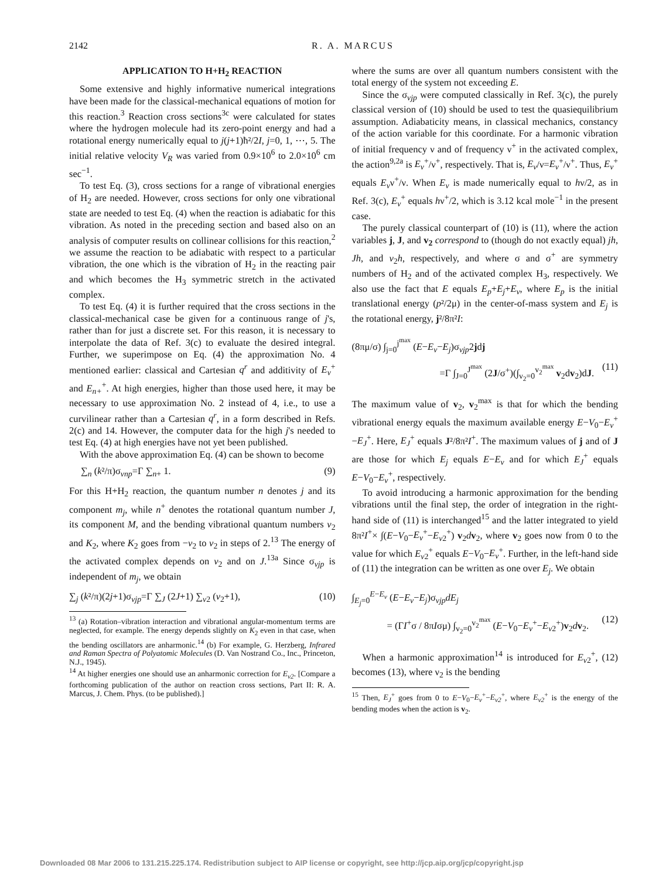2142 R. A. MARCUS
APPLICATION TO H+H<sub>2</sub> REACTION
Some extensive and highly informative numerical integrations have been made for the classical-mechanical equations of motion for this reaction.<sup>3</sup> Reaction cross sections<sup>3c</sup> were calculated for states where the hydrogen molecule had its zero-point energy and had a rotational energy numerically equal to j(j+1)ħ²/2I, j=0, 1, ⋯, 5. The initial relative velocity V<sub>R</sub> was varied from 0.9×10<sup>6</sup> to 2.0×10<sup>6</sup> cm sec<sup>−1</sup>.
To test Eq. (3), cross sections for a range of vibrational energies of H<sub>2</sub> are needed. However, cross sections for only one vibrational state are needed to test Eq. (4) when the reaction is adiabatic for this vibration. As noted in the preceding section and based also on an analysis of computer results on collinear collisions for this reaction,<sup>2</sup> we assume the reaction to be adiabatic with respect to a particular vibration, the one which is the vibration of H<sub>2</sub> in the reacting pair and which becomes the H<sub>3</sub> symmetric stretch in the activated complex.
To test Eq. (4) it is further required that the cross sections in the classical-mechanical case be given for a continuous range of j's, rather than for just a discrete set. For this reason, it is necessary to interpolate the data of Ref. 3(c) to evaluate the desired integral. Further, we superimpose on Eq. (4) the approximation No. 4 mentioned earlier: classical and Cartesian q<sup>r</sup> and additivity of E<sub>v</sub><sup>+</sup> and E<sub>n+</sub><sup>+</sup>. At high energies, higher than those used here, it may be necessary to use approximation No. 2 instead of 4, i.e., to use a curvilinear rather than a Cartesian q<sup>r</sup>, in a form described in Refs. 2(c) and 14. However, the computer data for the high j's needed to test Eq. (4) at high energies have not yet been published.
With the above approximation Eq. (4) can be shown to become
∑<sub>n</sub> (k²/π)σ<sub>vnp</sub>=Γ ∑<sub>n+</sub> 1. (9)
For this H+H<sub>2</sub> reaction, the quantum number n denotes j and its component m<sub>j</sub>, while n<sup>+</sup> denotes the rotational quantum number J, its component M, and the bending vibrational quantum numbers v<sub>2</sub> and K<sub>2</sub>, where K<sub>2</sub> goes from −v<sub>2</sub> to v<sub>2</sub> in steps of 2.<sup>13</sup> The energy of the activated complex depends on v<sub>2</sub> and on J.<sup>13a</sup> Since σ<sub>vjp</sub> is independent of m<sub>j</sub>, we obtain
∑<sub>j</sub> (k²/π)(2j+1)σ<sub>vjp</sub>=Γ ∑<sub>J</sub> (2J+1) ∑<sub>v2</sub> (v<sub>2</sub>+1), (10)
<sup>13</sup> (a) Rotation–vibration interaction and vibrational angular-momentum terms are neglected, for example. The energy depends slightly on K<sub>2</sub> even in that case, when the bending oscillators are anharmonic.<sup>14</sup> (b) For example, G. Herzberg, Infrared and Raman Spectra of Polyatomic Molecules (D. Van Nostrand Co., Inc., Princeton, N.J., 1945).
<sup>14</sup> At higher energies one should use an anharmonic correction for E<sub>v2</sub>. [Compare a forthcoming publication of the author on reaction cross sections, Part II: R. A. Marcus, J. Chem. Phys. (to be published).]
where the sums are over all quantum numbers consistent with the total energy of the system not exceeding E.
Since the σ<sub>vjp</sub> were computed classically in Ref. 3(c), the purely classical version of (10) should be used to test the quasiequilibrium assumption. Adiabaticity means, in classical mechanics, constancy of the action variable for this coordinate. For a harmonic vibration of initial frequency ν and of frequency ν<sup>+</sup> in the activated complex, the action<sup>9,2a</sup> is E<sub>v</sub><sup>+</sup>/ν<sup>+</sup>, respectively. That is, E<sub>v</sub>/ν=E<sub>v</sub><sup>+</sup>/ν<sup>+</sup>. Thus, E<sub>v</sub><sup>+</sup> equals E<sub>v</sub>ν<sup>+</sup>/ν. When E<sub>v</sub> is made numerically equal to hν/2, as in Ref. 3(c), E<sub>v</sub><sup>+</sup> equals hν<sup>+</sup>/2, which is 3.12 kcal mole<sup>−1</sup> in the present case.
The purely classical counterpart of (10) is (11), where the action variables j, J, and v<sub>2</sub> correspond to (though do not exactly equal) jh, Jh, and v<sub>2</sub>h, respectively, and where σ and σ<sup>+</sup> are symmetry numbers of H<sub>2</sub> and of the activated complex H<sub>3</sub>, respectively. We also use the fact that E equals E<sub>p</sub>+E<sub>j</sub>+E<sub>v</sub>, where E<sub>p</sub> is the initial translational energy (p²/2μ) in the center-of-mass system and E<sub>j</sub> is the rotational energy, j²/8π²I:
(8πμ/σ) ∫<sub>j=0</sub><sup>j<sup>max</sup></sup> (E−E<sub>v</sub>−E<sub>j</sub>)σ<sub>vjp</sub>2jdj
=Γ ∫<sub>J=0</sub><sup>J<sup>max</sup></sup> (2J/σ<sup>+</sup>)(∫<sub>v<sub>2</sub>=0</sub><sup>v<sub>2</sub><sup>max</sup></sup> v<sub>2</sub>dv<sub>2</sub>)dJ. (11)
The maximum value of v<sub>2</sub>, v<sub>2</sub><sup>max</sup> is that for which the bending vibrational energy equals the maximum available energy E−V<sub>0</sub>−E<sub>v</sub><sup>+</sup>−E<sub>J</sub><sup>+</sup>. Here, E<sub>J</sub><sup>+</sup> equals J²/8π²I<sup>+</sup>. The maximum values of j and of J are those for which E<sub>j</sub> equals E−E<sub>v</sub> and for which E<sub>J</sub><sup>+</sup> equals E−V<sub>0</sub>−E<sub>v</sub><sup>+</sup>, respectively.
To avoid introducing a harmonic approximation for the bending vibrations until the final step, the order of integration in the right-hand side of (11) is interchanged<sup>15</sup> and the latter integrated to yield 8π²I<sup>+</sup>× ∫(E−V<sub>0</sub>−E<sub>v</sub><sup>+</sup>−E<sub>v2</sub><sup>+</sup>) v<sub>2</sub>dv<sub>2</sub>, where v<sub>2</sub> goes now from 0 to the value for which E<sub>v2</sub><sup>+</sup> equals E−V<sub>0</sub>−E<sub>v</sub><sup>+</sup>. Further, in the left-hand side of (11) the integration can be written as one over E<sub>j</sub>. We obtain
∫<sub>E<sub>j</sub>=0</sub><sup>E−E<sub>v</sub></sup> (E−E<sub>v</sub>−E<sub>j</sub>)σ<sub>vjp</sub>dE<sub>j</sub>
= (ΓI<sup>+</sup>σ / 8πIσμ) ∫<sub>v<sub>2</sub>=0</sub><sup>v<sub>2</sub><sup>max</sup></sup> (E−V<sub>0</sub>−E<sub>v</sub><sup>+</sup>−E<sub>v2</sub><sup>+</sup>)v<sub>2</sub>dv<sub>2</sub>. (12)
When a harmonic approximation<sup>14</sup> is introduced for E<sub>v2</sub><sup>+</sup>, (12) becomes (13), where ν<sub>2</sub> is the bending
<sup>15</sup> Then, E<sub>J</sub><sup>+</sup> goes from 0 to E−V<sub>0</sub>−E<sub>v</sub><sup>+</sup>−E<sub>v2</sub><sup>+</sup>, where E<sub>v2</sub><sup>+</sup> is the energy of the bending modes when the action is v<sub>2</sub>.
Downloaded 08 Mar 2006 to 131.215.225.174. Redistribution subject to AIP license or copyright, see http://jcp.aip.org/jcp/copyright.jsp